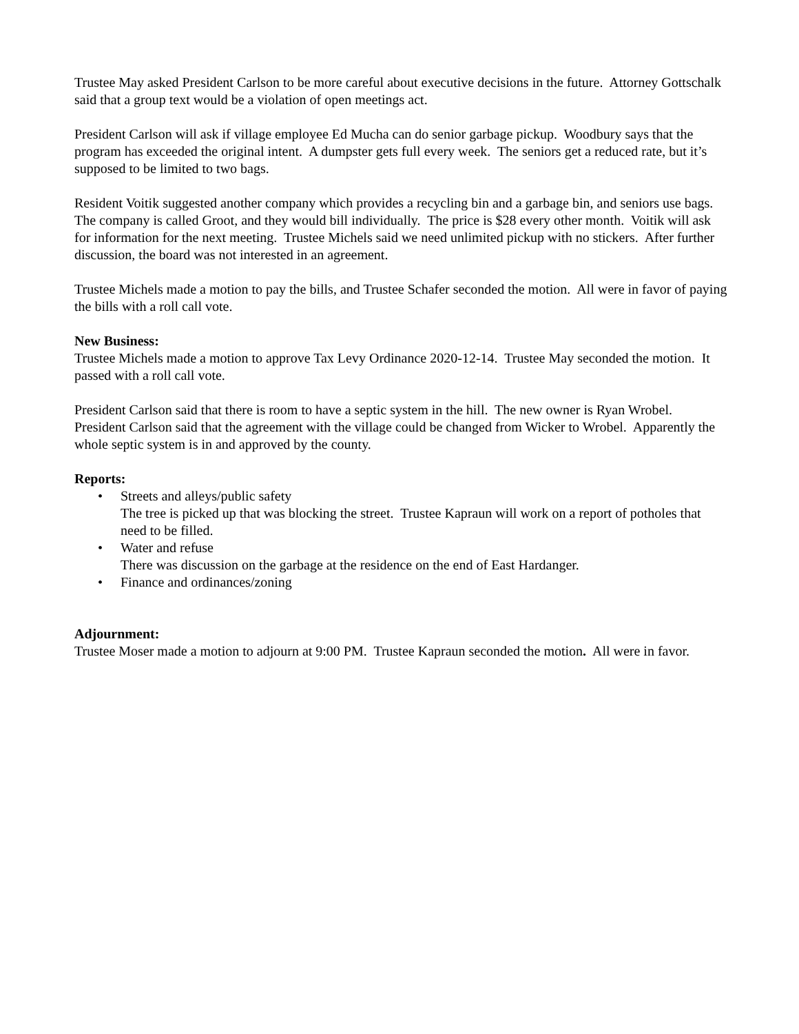Trustee May asked President Carlson to be more careful about executive decisions in the future. Attorney Gottschalk said that a group text would be a violation of open meetings act.
President Carlson will ask if village employee Ed Mucha can do senior garbage pickup. Woodbury says that the program has exceeded the original intent. A dumpster gets full every week. The seniors get a reduced rate, but it’s supposed to be limited to two bags.
Resident Voitik suggested another company which provides a recycling bin and a garbage bin, and seniors use bags. The company is called Groot, and they would bill individually. The price is $28 every other month. Voitik will ask for information for the next meeting. Trustee Michels said we need unlimited pickup with no stickers. After further discussion, the board was not interested in an agreement.
Trustee Michels made a motion to pay the bills, and Trustee Schafer seconded the motion. All were in favor of paying the bills with a roll call vote.
New Business:
Trustee Michels made a motion to approve Tax Levy Ordinance 2020-12-14. Trustee May seconded the motion. It passed with a roll call vote.
President Carlson said that there is room to have a septic system in the hill. The new owner is Ryan Wrobel. President Carlson said that the agreement with the village could be changed from Wicker to Wrobel. Apparently the whole septic system is in and approved by the county.
Reports:
• Streets and alleys/public safety
The tree is picked up that was blocking the street. Trustee Kapraun will work on a report of potholes that need to be filled.
• Water and refuse
There was discussion on the garbage at the residence on the end of East Hardanger.
• Finance and ordinances/zoning
Adjournment:
Trustee Moser made a motion to adjourn at 9:00 PM. Trustee Kapraun seconded the motion. All were in favor.